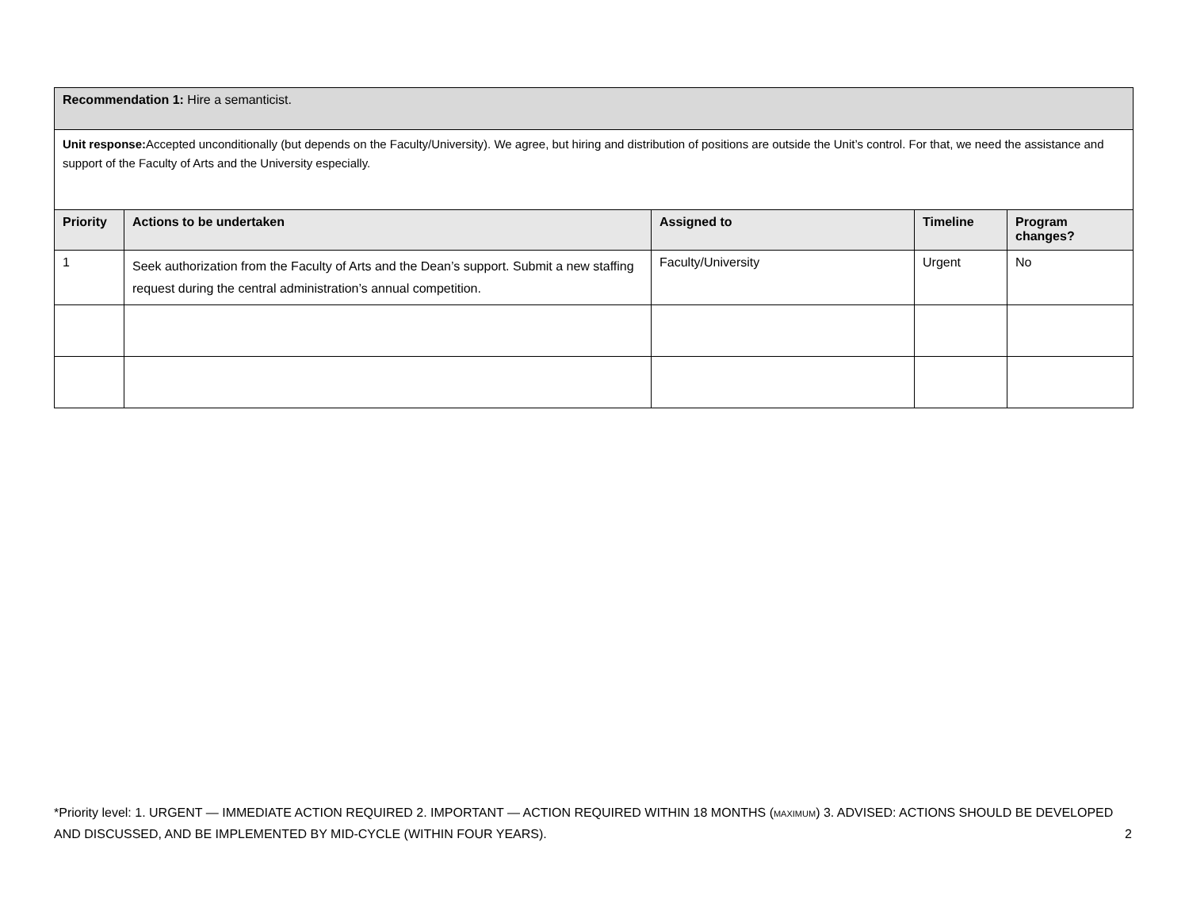| Recommendation 1: Hire a semanticist. | | | | |
| Unit response: Accepted unconditionally (but depends on the Faculty/University). We agree, but hiring and distribution of positions are outside the Unit’s control. For that, we need the assistance and support of the Faculty of Arts and the University especially. | | | | |
| Priority | Actions to be undertaken | Assigned to | Timeline | Program changes? |
| 1 | Seek authorization from the Faculty of Arts and the Dean’s support. Submit a new staffing request during the central administration’s annual competition. | Faculty/University | Urgent | No |
*Priority level: 1. URGENT — IMMEDIATE ACTION REQUIRED 2. IMPORTANT — ACTION REQUIRED WITHIN 18 MONTHS (MAXIMUM) 3. ADVISED: ACTIONS SHOULD BE DEVELOPED AND DISCUSSED, AND BE IMPLEMENTED BY MID-CYCLE (WITHIN FOUR YEARS). 2